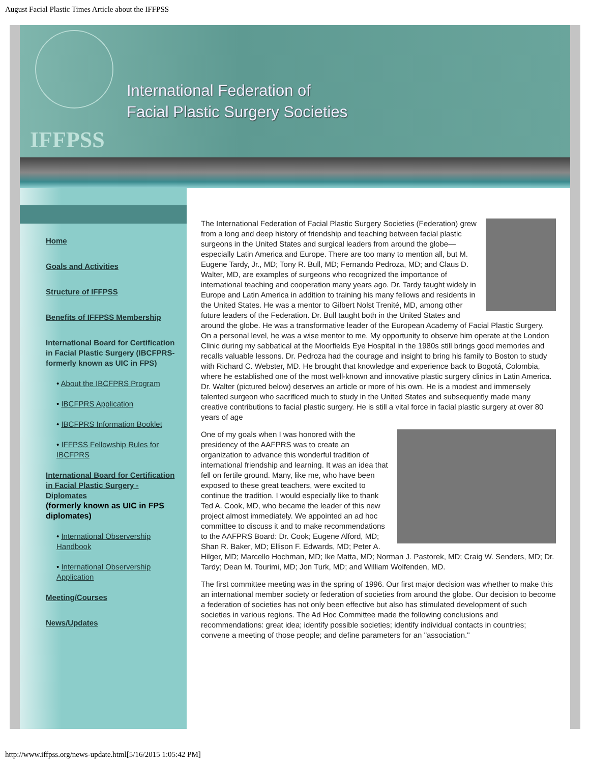August Facial Plastic Times Article about the IFFPSS
International Federation of
Facial Plastic Surgery Societies
IFFPSS
Home
Goals and Activities
Structure of IFFPSS
Benefits of IFFPSS Membership
International Board for Certification in Facial Plastic Surgery (IBCFPRS- formerly known as UIC in FPS)
• About the IBCFPRS Program
• IBCFPRS Application
• IBCFPRS Information Booklet
• IFFPSS Fellowship Rules for IBCFPRS
International Board for Certification in Facial Plastic Surgery - Diplomates
(formerly known as UIC in FPS diplomates)
• International Observership Handbook
• International Observership Application
Meeting/Courses
News/Updates
The International Federation of Facial Plastic Surgery Societies (Federation) grew from a long and deep history of friendship and teaching between facial plastic surgeons in the United States and surgical leaders from around the globe—especially Latin America and Europe. There are too many to mention all, but M. Eugene Tardy, Jr., MD; Tony R. Bull, MD; Fernando Pedroza, MD; and Claus D. Walter, MD, are examples of surgeons who recognized the importance of international teaching and cooperation many years ago. Dr. Tardy taught widely in Europe and Latin America in addition to training his many fellows and residents in the United States. He was a mentor to Gilbert Nolst Trenité, MD, among other future leaders of the Federation. Dr. Bull taught both in the United States and around the globe. He was a transformative leader of the European Academy of Facial Plastic Surgery. On a personal level, he was a wise mentor to me. My opportunity to observe him operate at the London Clinic during my sabbatical at the Moorfields Eye Hospital in the 1980s still brings good memories and recalls valuable lessons. Dr. Pedroza had the courage and insight to bring his family to Boston to study with Richard C. Webster, MD. He brought that knowledge and experience back to Bogotá, Colombia, where he established one of the most well-known and innovative plastic surgery clinics in Latin America. Dr. Walter (pictured below) deserves an article or more of his own. He is a modest and immensely talented surgeon who sacrificed much to study in the United States and subsequently made many creative contributions to facial plastic surgery. He is still a vital force in facial plastic surgery at over 80 years of age
One of my goals when I was honored with the presidency of the AAFPRS was to create an organization to advance this wonderful tradition of international friendship and learning. It was an idea that fell on fertile ground. Many, like me, who have been exposed to these great teachers, were excited to continue the tradition. I would especially like to thank Ted A. Cook, MD, who became the leader of this new project almost immediately. We appointed an ad hoc committee to discuss it and to make recommendations to the AAFPRS Board: Dr. Cook; Eugene Alford, MD; Shan R. Baker, MD; Ellison F. Edwards, MD; Peter A. Hilger, MD; Marcello Hochman, MD; Ike Matta, MD; Norman J. Pastorek, MD; Craig W. Senders, MD; Dr. Tardy; Dean M. Tourimi, MD; Jon Turk, MD; and William Wolfenden, MD.
The first committee meeting was in the spring of 1996. Our first major decision was whether to make this an international member society or federation of societies from around the globe. Our decision to become a federation of societies has not only been effective but also has stimulated development of such societies in various regions. The Ad Hoc Committee made the following conclusions and recommendations: great idea; identify possible societies; identify individual contacts in countries; convene a meeting of those people; and define parameters for an "association."
http://www.iffpss.org/news-update.html[5/16/2015 1:05:42 PM]